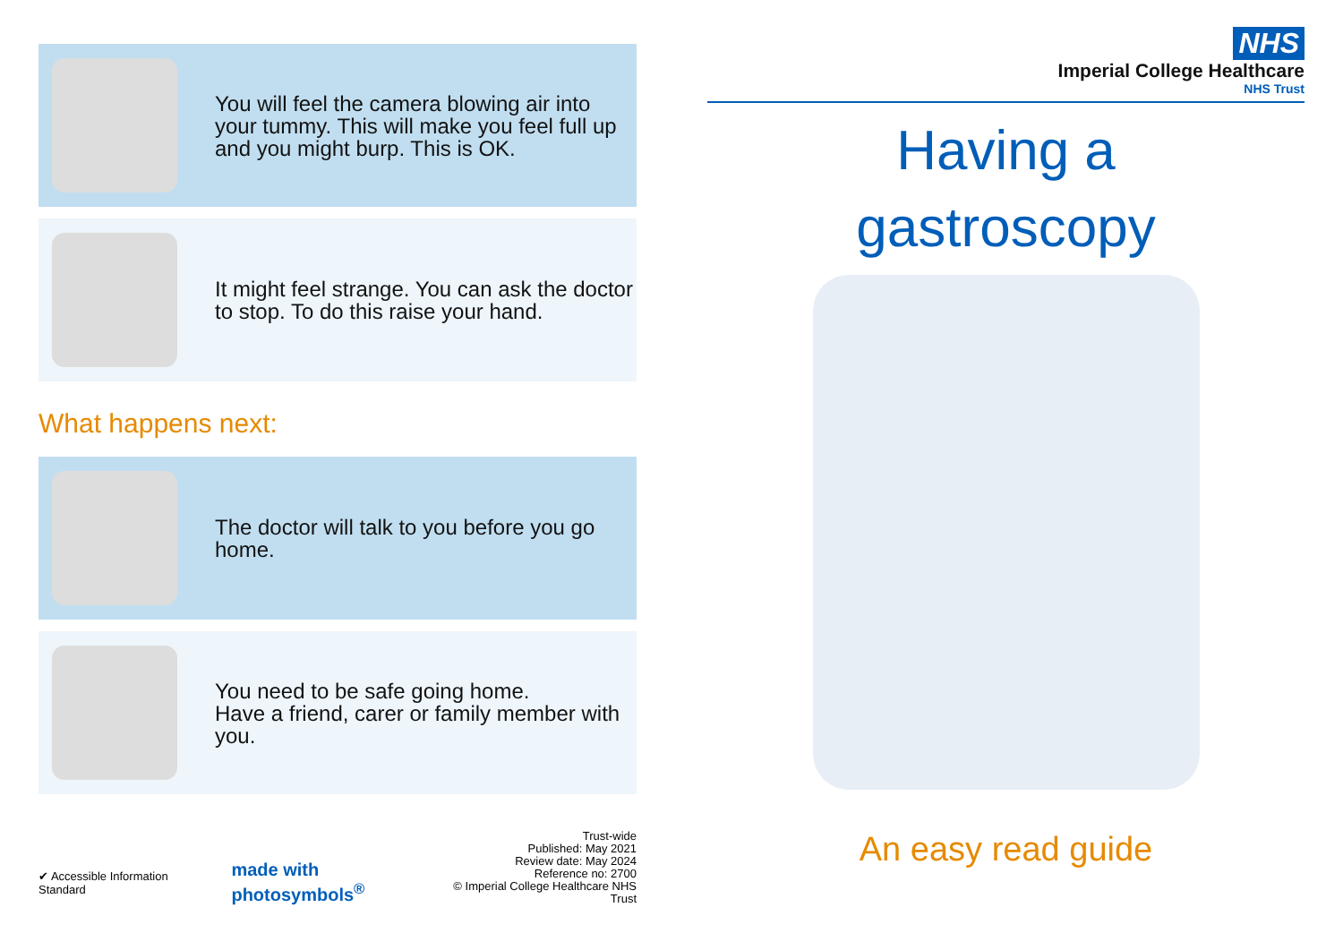You will feel the camera blowing air into your tummy. This will make you feel full up and you might burp. This is OK.
It might feel strange. You can ask the doctor to stop. To do this raise your hand.
What happens next:
The doctor will talk to you before you go home.
You need to be safe going home.
Have a friend, carer or family member with you.
✔ Accessible Information Standard made with photosymbols<sup>®</sup>
Trust-wide
Published: May 2021
Review date: May 2024
Reference no: 2700
© Imperial College Healthcare NHS Trust
NHS
Imperial College Healthcare
NHS Trust
Having a
gastroscopy
An easy read guide